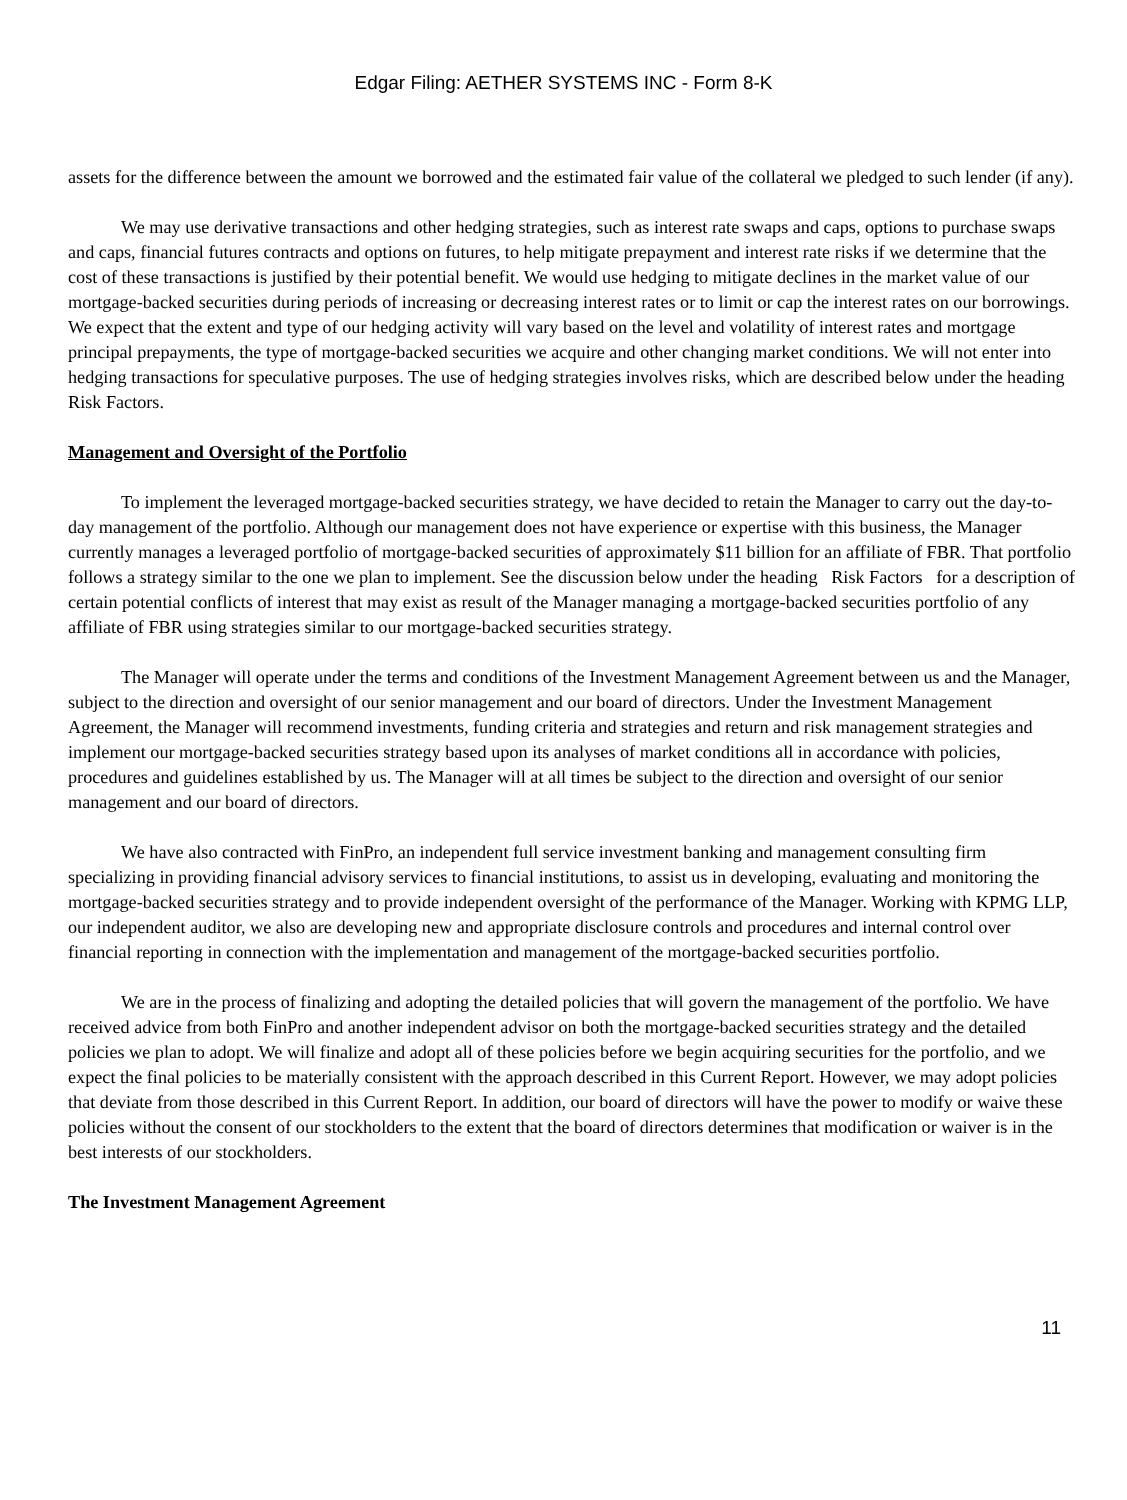Edgar Filing: AETHER SYSTEMS INC - Form 8-K
assets for the difference between the amount we borrowed and the estimated fair value of the collateral we pledged to such lender (if any).
We may use derivative transactions and other hedging strategies, such as interest rate swaps and caps, options to purchase swaps and caps, financial futures contracts and options on futures, to help mitigate prepayment and interest rate risks if we determine that the cost of these transactions is justified by their potential benefit. We would use hedging to mitigate declines in the market value of our mortgage-backed securities during periods of increasing or decreasing interest rates or to limit or cap the interest rates on our borrowings. We expect that the extent and type of our hedging activity will vary based on the level and volatility of interest rates and mortgage principal prepayments, the type of mortgage-backed securities we acquire and other changing market conditions. We will not enter into hedging transactions for speculative purposes. The use of hedging strategies involves risks, which are described below under the heading Risk Factors.
Management and Oversight of the Portfolio
To implement the leveraged mortgage-backed securities strategy, we have decided to retain the Manager to carry out the day-to-day management of the portfolio. Although our management does not have experience or expertise with this business, the Manager currently manages a leveraged portfolio of mortgage-backed securities of approximately $11 billion for an affiliate of FBR. That portfolio follows a strategy similar to the one we plan to implement. See the discussion below under the heading Risk Factors for a description of certain potential conflicts of interest that may exist as result of the Manager managing a mortgage-backed securities portfolio of any affiliate of FBR using strategies similar to our mortgage-backed securities strategy.
The Manager will operate under the terms and conditions of the Investment Management Agreement between us and the Manager, subject to the direction and oversight of our senior management and our board of directors. Under the Investment Management Agreement, the Manager will recommend investments, funding criteria and strategies and return and risk management strategies and implement our mortgage-backed securities strategy based upon its analyses of market conditions all in accordance with policies, procedures and guidelines established by us. The Manager will at all times be subject to the direction and oversight of our senior management and our board of directors.
We have also contracted with FinPro, an independent full service investment banking and management consulting firm specializing in providing financial advisory services to financial institutions, to assist us in developing, evaluating and monitoring the mortgage-backed securities strategy and to provide independent oversight of the performance of the Manager. Working with KPMG LLP, our independent auditor, we also are developing new and appropriate disclosure controls and procedures and internal control over financial reporting in connection with the implementation and management of the mortgage-backed securities portfolio.
We are in the process of finalizing and adopting the detailed policies that will govern the management of the portfolio. We have received advice from both FinPro and another independent advisor on both the mortgage-backed securities strategy and the detailed policies we plan to adopt. We will finalize and adopt all of these policies before we begin acquiring securities for the portfolio, and we expect the final policies to be materially consistent with the approach described in this Current Report. However, we may adopt policies that deviate from those described in this Current Report. In addition, our board of directors will have the power to modify or waive these policies without the consent of our stockholders to the extent that the board of directors determines that modification or waiver is in the best interests of our stockholders.
The Investment Management Agreement
11